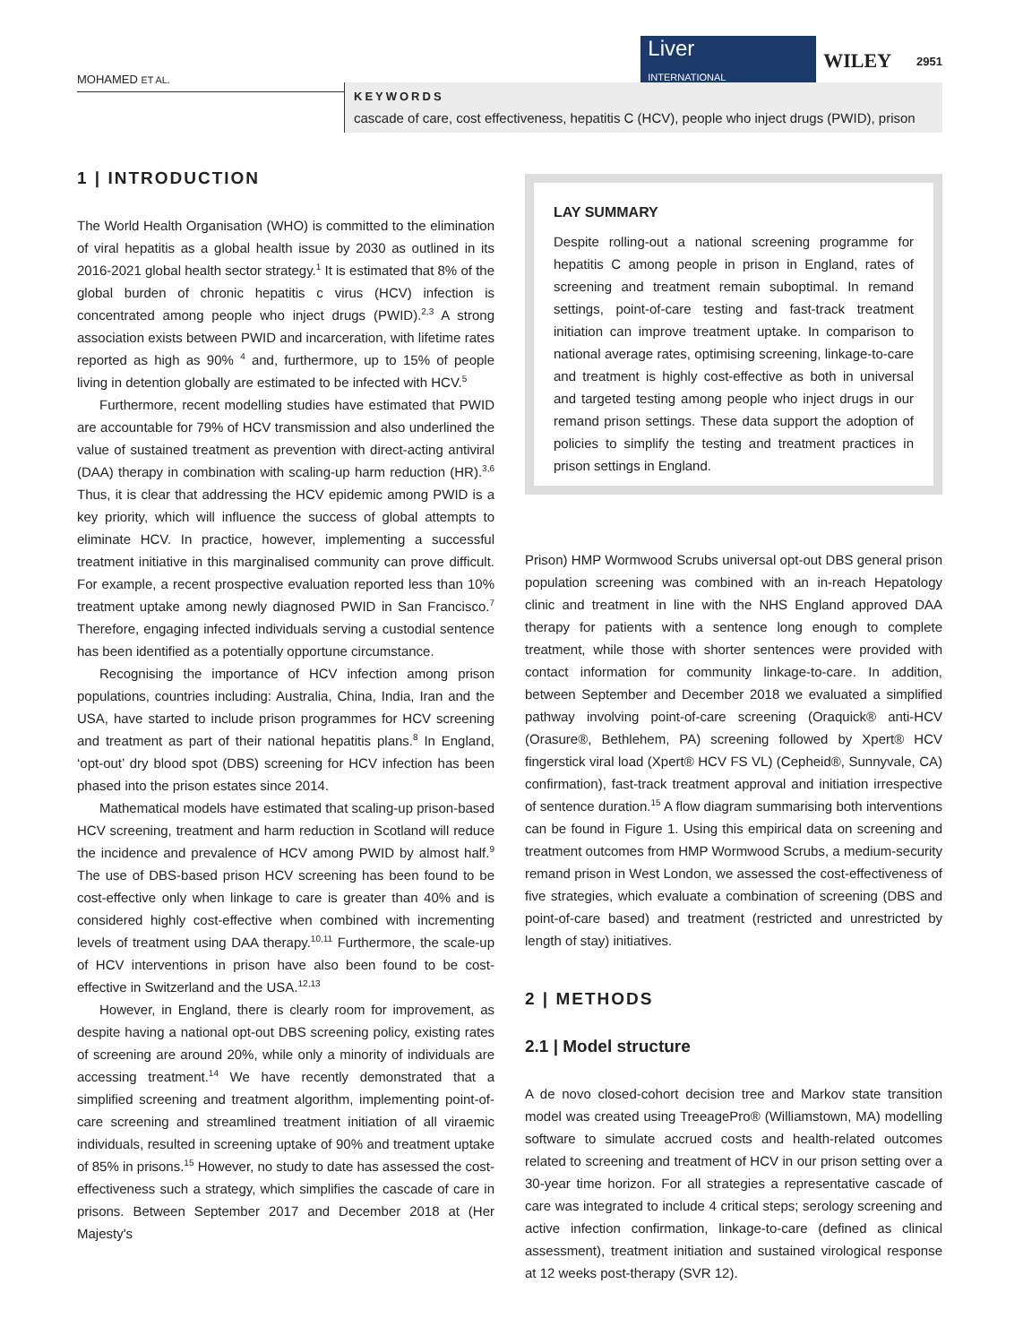MOHAMED ET AL. Liver
INTERNATIONAL WILEY 2951
KEYWORDS
cascade of care, cost effectiveness, hepatitis C (HCV), people who inject drugs (PWID), prison
1 | INTRODUCTION
The World Health Organisation (WHO) is committed to the elimination of viral hepatitis as a global health issue by 2030 as outlined in its 2016-2021 global health sector strategy.<sup>1</sup> It is estimated that 8% of the global burden of chronic hepatitis c virus (HCV) infection is concentrated among people who inject drugs (PWID).<sup>2,3</sup> A strong association exists between PWID and incarceration, with lifetime rates reported as high as 90% <sup>4</sup> and, furthermore, up to 15% of people living in detention globally are estimated to be infected with HCV.<sup>5</sup>
Furthermore, recent modelling studies have estimated that PWID are accountable for 79% of HCV transmission and also underlined the value of sustained treatment as prevention with direct-acting antiviral (DAA) therapy in combination with scaling-up harm reduction (HR).<sup>3,6</sup> Thus, it is clear that addressing the HCV epidemic among PWID is a key priority, which will influence the success of global attempts to eliminate HCV. In practice, however, implementing a successful treatment initiative in this marginalised community can prove difficult. For example, a recent prospective evaluation reported less than 10% treatment uptake among newly diagnosed PWID in San Francisco.<sup>7</sup> Therefore, engaging infected individuals serving a custodial sentence has been identified as a potentially opportune circumstance.
Recognising the importance of HCV infection among prison populations, countries including: Australia, China, India, Iran and the USA, have started to include prison programmes for HCV screening and treatment as part of their national hepatitis plans.<sup>8</sup> In England, ‘opt-out’ dry blood spot (DBS) screening for HCV infection has been phased into the prison estates since 2014.
Mathematical models have estimated that scaling-up prison-based HCV screening, treatment and harm reduction in Scotland will reduce the incidence and prevalence of HCV among PWID by almost half.<sup>9</sup> The use of DBS-based prison HCV screening has been found to be cost-effective only when linkage to care is greater than 40% and is considered highly cost-effective when combined with incrementing levels of treatment using DAA therapy.<sup>10,11</sup> Furthermore, the scale-up of HCV interventions in prison have also been found to be cost-effective in Switzerland and the USA.<sup>12,13</sup>
However, in England, there is clearly room for improvement, as despite having a national opt-out DBS screening policy, existing rates of screening are around 20%, while only a minority of individuals are accessing treatment.<sup>14</sup> We have recently demonstrated that a simplified screening and treatment algorithm, implementing point-of-care screening and streamlined treatment initiation of all viraemic individuals, resulted in screening uptake of 90% and treatment uptake of 85% in prisons.<sup>15</sup> However, no study to date has assessed the cost-effectiveness such a strategy, which simplifies the cascade of care in prisons. Between September 2017 and December 2018 at (Her Majesty's
LAY SUMMARY
Despite rolling-out a national screening programme for hepatitis C among people in prison in England, rates of screening and treatment remain suboptimal. In remand settings, point-of-care testing and fast-track treatment initiation can improve treatment uptake. In comparison to national average rates, optimising screening, linkage-to-care and treatment is highly cost-effective as both in universal and targeted testing among people who inject drugs in our remand prison settings. These data support the adoption of policies to simplify the testing and treatment practices in prison settings in England.
Prison) HMP Wormwood Scrubs universal opt-out DBS general prison population screening was combined with an in-reach Hepatology clinic and treatment in line with the NHS England approved DAA therapy for patients with a sentence long enough to complete treatment, while those with shorter sentences were provided with contact information for community linkage-to-care. In addition, between September and December 2018 we evaluated a simplified pathway involving point-of-care screening (Oraquick® anti-HCV (Orasure®, Bethlehem, PA) screening followed by Xpert® HCV fingerstick viral load (Xpert® HCV FS VL) (Cepheid®, Sunnyvale, CA) confirmation), fast-track treatment approval and initiation irrespective of sentence duration.<sup>15</sup> A flow diagram summarising both interventions can be found in Figure 1. Using this empirical data on screening and treatment outcomes from HMP Wormwood Scrubs, a medium-security remand prison in West London, we assessed the cost-effectiveness of five strategies, which evaluate a combination of screening (DBS and point-of-care based) and treatment (restricted and unrestricted by length of stay) initiatives.
2 | METHODS
2.1 | Model structure
A de novo closed-cohort decision tree and Markov state transition model was created using TreeagePro® (Williamstown, MA) modelling software to simulate accrued costs and health-related outcomes related to screening and treatment of HCV in our prison setting over a 30-year time horizon. For all strategies a representative cascade of care was integrated to include 4 critical steps; serology screening and active infection confirmation, linkage-to-care (defined as clinical assessment), treatment initiation and sustained virological response at 12 weeks post-therapy (SVR 12).